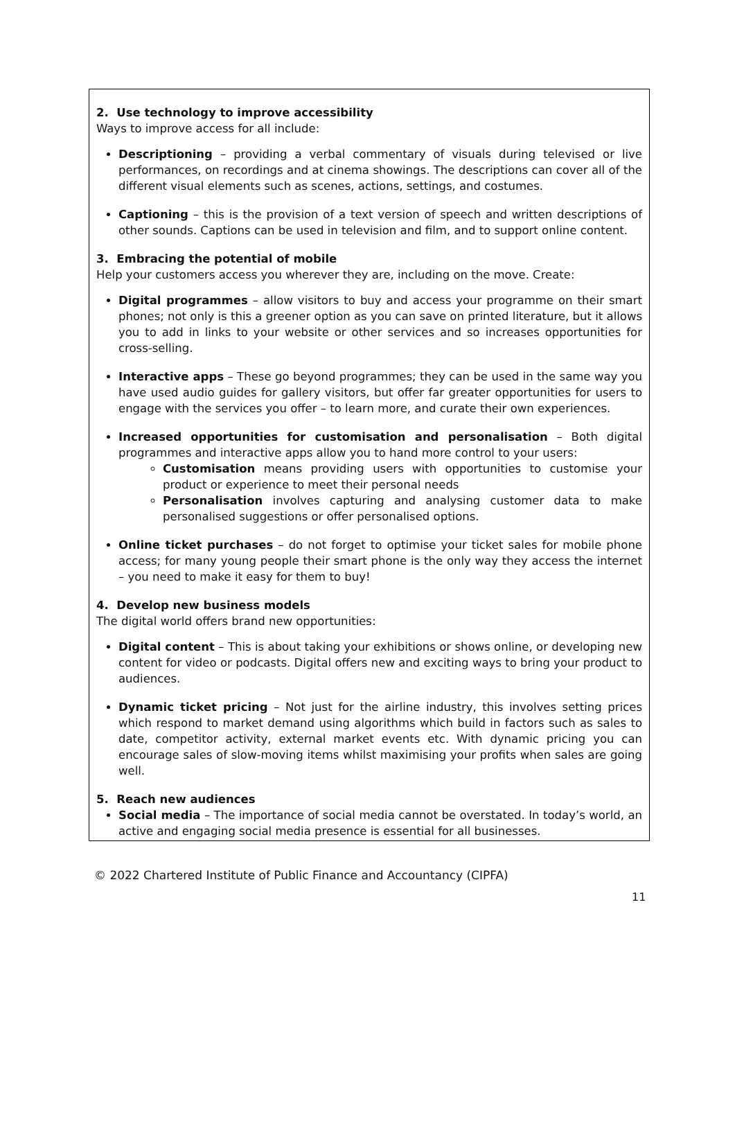2. Use technology to improve accessibility
Ways to improve access for all include:
Descriptioning – providing a verbal commentary of visuals during televised or live performances, on recordings and at cinema showings. The descriptions can cover all of the different visual elements such as scenes, actions, settings, and costumes.
Captioning – this is the provision of a text version of speech and written descriptions of other sounds. Captions can be used in television and film, and to support online content.
3. Embracing the potential of mobile
Help your customers access you wherever they are, including on the move. Create:
Digital programmes – allow visitors to buy and access your programme on their smart phones; not only is this a greener option as you can save on printed literature, but it allows you to add in links to your website or other services and so increases opportunities for cross-selling.
Interactive apps – These go beyond programmes; they can be used in the same way you have used audio guides for gallery visitors, but offer far greater opportunities for users to engage with the services you offer – to learn more, and curate their own experiences.
Increased opportunities for customisation and personalisation – Both digital programmes and interactive apps allow you to hand more control to your users:
Customisation means providing users with opportunities to customise your product or experience to meet their personal needs
Personalisation involves capturing and analysing customer data to make personalised suggestions or offer personalised options.
Online ticket purchases – do not forget to optimise your ticket sales for mobile phone access; for many young people their smart phone is the only way they access the internet – you need to make it easy for them to buy!
4. Develop new business models
The digital world offers brand new opportunities:
Digital content – This is about taking your exhibitions or shows online, or developing new content for video or podcasts. Digital offers new and exciting ways to bring your product to audiences.
Dynamic ticket pricing – Not just for the airline industry, this involves setting prices which respond to market demand using algorithms which build in factors such as sales to date, competitor activity, external market events etc. With dynamic pricing you can encourage sales of slow-moving items whilst maximising your profits when sales are going well.
5. Reach new audiences
Social media – The importance of social media cannot be overstated. In today’s world, an active and engaging social media presence is essential for all businesses.
© 2022 Chartered Institute of Public Finance and Accountancy (CIPFA)
11